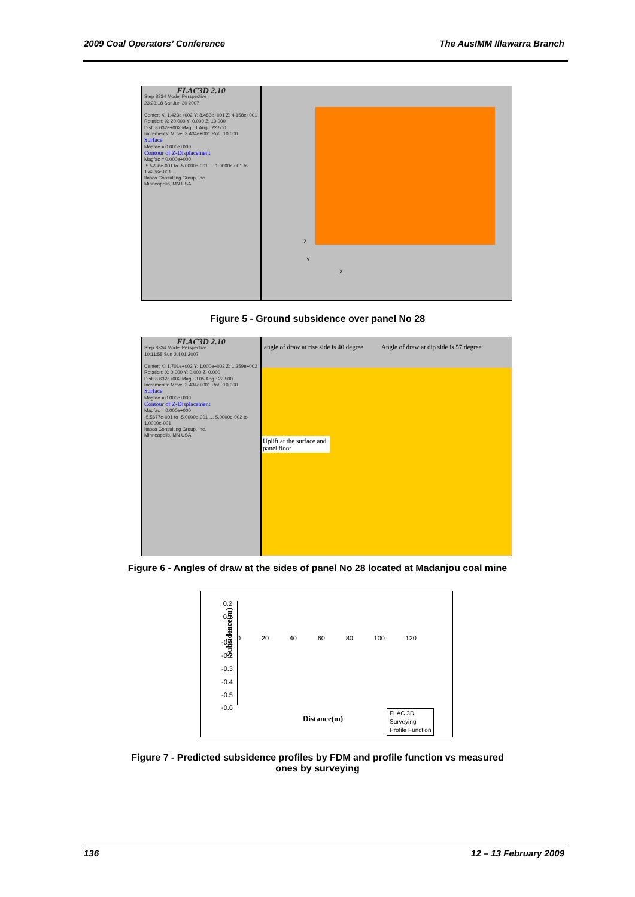2009 Coal Operators’ Conference The AusIMM Illawarra Branch
FLAC3D 2.10
Step 8334 Model Perspective
23:23:18 Sat Jun 30 2007
Center: X: 1.423e+002 Y: 8.483e+001 Z: 4.158e+001
Rotation: X: 20.000 Y: 0.000 Z: 10.000
Dist: 8.632e+002 Mag.: 1 Ang.: 22.500
Increments: Move: 3.434e+001 Rot.: 10.000
Surface
Magfac = 0.000e+000
Contour of Z-Displacement
Magfac = 0.000e+000
-5.5236e-001 to -5.0000e-001 … 1.0000e-001 to 1.4236e-001
Itasca Consulting Group, Inc.
Minneapolis, MN USA
Z
Y
X
Figure 5 - Ground subsidence over panel No 28
FLAC3D 2.10
Step 8334 Model Perspective
10:11:58 Sun Jul 01 2007
Center: X: 1.701e+002 Y: 1.000e+002 Z: 1.259e+002
Rotation: X: 0.000 Y: 0.000 Z: 0.000
Dist: 8.632e+002 Mag.: 3.05 Ang.: 22.500
Increments: Move: 3.434e+001 Rot.: 10.000
Surface
Magfac = 0.000e+000
Contour of Z-Displacement
Magfac = 0.000e+000
-5.5677e-001 to -5.0000e-001 … 5.0000e-002 to 1.0000e-001
Itasca Consulting Group, Inc.
Minneapolis, MN USA
angle of draw at rise side is 40 degree Angle of draw at dip side is 57 degree
Uplift at the surface and panel floor
Figure 6 - Angles of draw at the sides of panel No 28 located at Madanjou coal mine
Subsidence(m)
0.2
0.1
0
-0.1
-0.2
-0.3
-0.4
-0.5
-0.6
0 20 40 60 80 100 120
Distance(m)
FLAC 3D
Surveying
Profile Function
Figure 7 - Predicted subsidence profiles by FDM and profile function vs measured
ones by surveying
136 12 – 13 February 2009